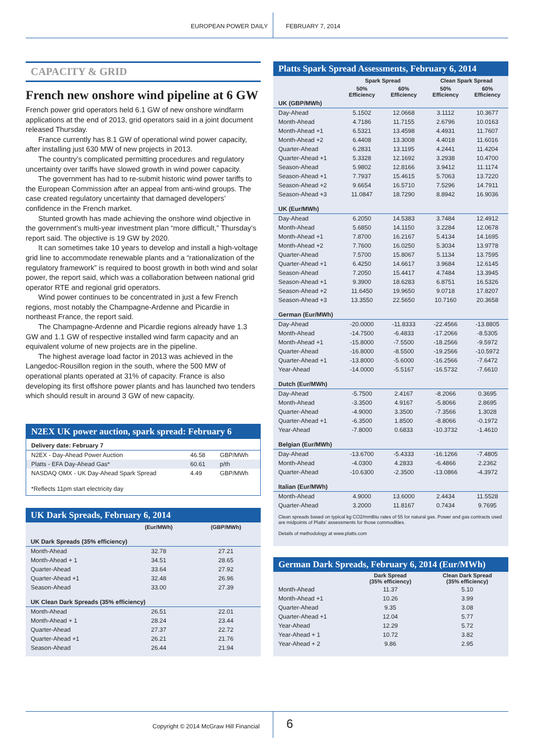EUROPEAN POWER DAILY FEBRUARY 7, 2014
CAPACITY & GRID
French new onshore wind pipeline at 6 GW
French power grid operators held 6.1 GW of new onshore windfarm applications at the end of 2013, grid operators said in a joint document released Thursday.
France currently has 8.1 GW of operational wind power capacity, after installing just 630 MW of new projects in 2013.
The country’s complicated permitting procedures and regulatory uncertainty over tariffs have slowed growth in wind power capacity.
The government has had to re-submit historic wind power tariffs to the European Commission after an appeal from anti-wind groups. The case created regulatory uncertainty that damaged developers’ confidence in the French market.
Stunted growth has made achieving the onshore wind objective in the government’s multi-year investment plan “more difficult,” Thursday’s report said. The objective is 19 GW by 2020.
It can sometimes take 10 years to develop and install a high-voltage grid line to accommodate renewable plants and a “rationalization of the regulatory framework” is required to boost growth in both wind and solar power, the report said, which was a collaboration between national grid operator RTE and regional grid operators.
Wind power continues to be concentrated in just a few French regions, most notably the Champagne-Ardenne and Picardie in northeast France, the report said.
The Champagne-Ardenne and Picardie regions already have 1.3 GW and 1.1 GW of respective installed wind farm capacity and an equivalent volume of new projects are in the pipeline.
The highest average load factor in 2013 was achieved in the Langedoc-Rousillon region in the south, where the 500 MW of operational plants operated at 31% of capacity. France is also developing its first offshore power plants and has launched two tenders which should result in around 3 GW of new capacity.
N2EX UK power auction, spark spread: February 6
| Delivery date: February 7 | | |
| N2EX - Day-Ahead Power Auction | 46.58 | GBP/MWh |
| Platts - EFA Day-Ahead Gas* | 60.61 | p/th |
| NASDAQ OMX - UK Day-Ahead Spark Spread | 4.49 | GBP/MWh |
| *Reflects 11pm start electricity day | | |
UK Dark Spreads, February 6, 2014
| | (Eur/MWh) | (GBP/MWh) |
| --- | --- | --- |
| UK Dark Spreads (35% efficiency) | | |
| Month-Ahead | 32.78 | 27.21 |
| Month-Ahead + 1 | 34.51 | 28.65 |
| Quarter-Ahead | 33.64 | 27.92 |
| Quarter-Ahead +1 | 32.48 | 26.96 |
| Season-Ahead | 33.00 | 27.39 |
| UK Clean Dark Spreads (35% efficiency) | | |
| Month-Ahead | 26.51 | 22.01 |
| Month-Ahead + 1 | 28.24 | 23.44 |
| Quarter-Ahead | 27.37 | 22.72 |
| Quarter-Ahead +1 | 26.21 | 21.76 |
| Season-Ahead | 26.44 | 21.94 |
Platts Spark Spread Assessments, February 6, 2014
| | Spark Spread | | Clean Spark Spread | |
| --- | --- | --- | --- | --- |
| | 50% Efficiency | 60% Efficiency | 50% Efficiency | 60% Efficiency |
| UK (GBP/MWh) | | | | |
| Day-Ahead | 5.1502 | 12.0668 | 3.1112 | 10.3677 |
| Month-Ahead | 4.7186 | 11.7155 | 2.6796 | 10.0163 |
| Month-Ahead +1 | 6.5321 | 13.4598 | 4.4931 | 11.7607 |
| Month-Ahead +2 | 6.4408 | 13.3008 | 4.4018 | 11.6016 |
| Quarter-Ahead | 6.2831 | 13.1195 | 4.2441 | 11.4204 |
| Quarter-Ahead +1 | 5.3328 | 12.1692 | 3.2938 | 10.4700 |
| Season-Ahead | 5.9802 | 12.8166 | 3.9412 | 11.1174 |
| Season-Ahead +1 | 7.7937 | 15.4615 | 5.7063 | 13.7220 |
| Season-Ahead +2 | 9.6654 | 16.5710 | 7.5296 | 14.7911 |
| Season-Ahead +3 | 11.0847 | 18.7290 | 8.8942 | 16.9036 |
| UK (Eur/MWh) | | | | |
| Day-Ahead | 6.2050 | 14.5383 | 3.7484 | 12.4912 |
| Month-Ahead | 5.6850 | 14.1150 | 3.2284 | 12.0678 |
| Month-Ahead +1 | 7.8700 | 16.2167 | 5.4134 | 14.1695 |
| Month-Ahead +2 | 7.7600 | 16.0250 | 5.3034 | 13.9778 |
| Quarter-Ahead | 7.5700 | 15.8067 | 5.1134 | 13.7595 |
| Quarter-Ahead +1 | 6.4250 | 14.6617 | 3.9684 | 12.6145 |
| Season-Ahead | 7.2050 | 15.4417 | 4.7484 | 13.3945 |
| Season-Ahead +1 | 9.3900 | 18.6283 | 6.8751 | 16.5326 |
| Season-Ahead +2 | 11.6450 | 19.9650 | 9.0718 | 17.8207 |
| Season-Ahead +3 | 13.3550 | 22.5650 | 10.7160 | 20.3658 |
| German (Eur/MWh) | | | | |
| Day-Ahead | -20.0000 | -11.8333 | -22.4566 | -13.8805 |
| Month-Ahead | -14.7500 | -6.4833 | -17.2066 | -8.5305 |
| Month-Ahead +1 | -15.8000 | -7.5500 | -18.2566 | -9.5972 |
| Quarter-Ahead | -16.8000 | -8.5500 | -19.2566 | -10.5972 |
| Quarter-Ahead +1 | -13.8000 | -5.6000 | -16.2566 | -7.6472 |
| Year-Ahead | -14.0000 | -5.5167 | -16.5732 | -7.6610 |
| Dutch (Eur/MWh) | | | | |
| Day-Ahead | -5.7500 | 2.4167 | -8.2066 | 0.3695 |
| Month-Ahead | -3.3500 | 4.9167 | -5.8066 | 2.8695 |
| Quarter-Ahead | -4.9000 | 3.3500 | -7.3566 | 1.3028 |
| Quarter-Ahead +1 | -6.3500 | 1.8500 | -8.8066 | -0.1972 |
| Year-Ahead | -7.8000 | 0.6833 | -10.3732 | -1.4610 |
| Belgian (Eur/MWh) | | | | |
| Day-Ahead | -13.6700 | -5.4333 | -16.1266 | -7.4805 |
| Month-Ahead | -4.0300 | 4.2833 | -6.4866 | 2.2362 |
| Quarter-Ahead | -10.6300 | -2.3500 | -13.0866 | -4.3972 |
| Italian (Eur/MWh) | | | | |
| Month-Ahead | 4.9000 | 13.6000 | 2.4434 | 11.5528 |
| Quarter-Ahead | 3.2000 | 11.8167 | 0.7434 | 9.7695 |
Clean spreads based on typical kg CO2/mmBtu rates of 55 for natural gas. Power and gas contracts used are midpoints of Platts’ assessments for those commodities.
Details of methodology at www.platts.com
German Dark Spreads, February 6, 2014 (Eur/MWh)
| | Dark Spread (35% efficiency) | Clean Dark Spread (35% efficiency) |
| --- | --- | --- |
| Month-Ahead | 11.37 | 5.10 |
| Month-Ahead +1 | 10.26 | 3.99 |
| Quarter-Ahead | 9.35 | 3.08 |
| Quarter-Ahead +1 | 12.04 | 5.77 |
| Year-Ahead | 12.29 | 5.72 |
| Year-Ahead + 1 | 10.72 | 3.82 |
| Year-Ahead + 2 | 9.86 | 2.95 |
Copyright © 2014 McGraw Hill Financial
6